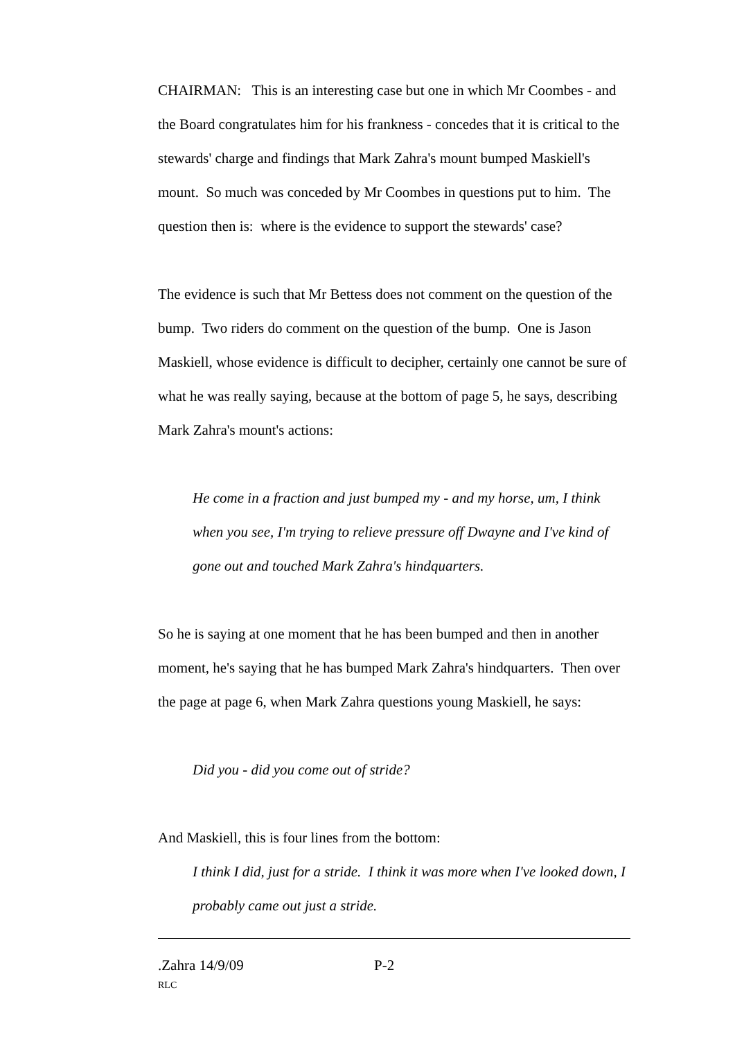CHAIRMAN: This is an interesting case but one in which Mr Coombes - and the Board congratulates him for his frankness - concedes that it is critical to the stewards' charge and findings that Mark Zahra's mount bumped Maskiell's mount. So much was conceded by Mr Coombes in questions put to him. The question then is: where is the evidence to support the stewards' case?
The evidence is such that Mr Bettess does not comment on the question of the bump. Two riders do comment on the question of the bump. One is Jason Maskiell, whose evidence is difficult to decipher, certainly one cannot be sure of what he was really saying, because at the bottom of page 5, he says, describing Mark Zahra's mount's actions:
He come in a fraction and just bumped my - and my horse, um, I think when you see, I'm trying to relieve pressure off Dwayne and I've kind of gone out and touched Mark Zahra's hindquarters.
So he is saying at one moment that he has been bumped and then in another moment, he's saying that he has bumped Mark Zahra's hindquarters. Then over the page at page 6, when Mark Zahra questions young Maskiell, he says:
Did you - did you come out of stride?
And Maskiell, this is four lines from the bottom:
I think I did, just for a stride. I think it was more when I've looked down, I probably came out just a stride.
.Zahra 14/9/09 P-2
RLC